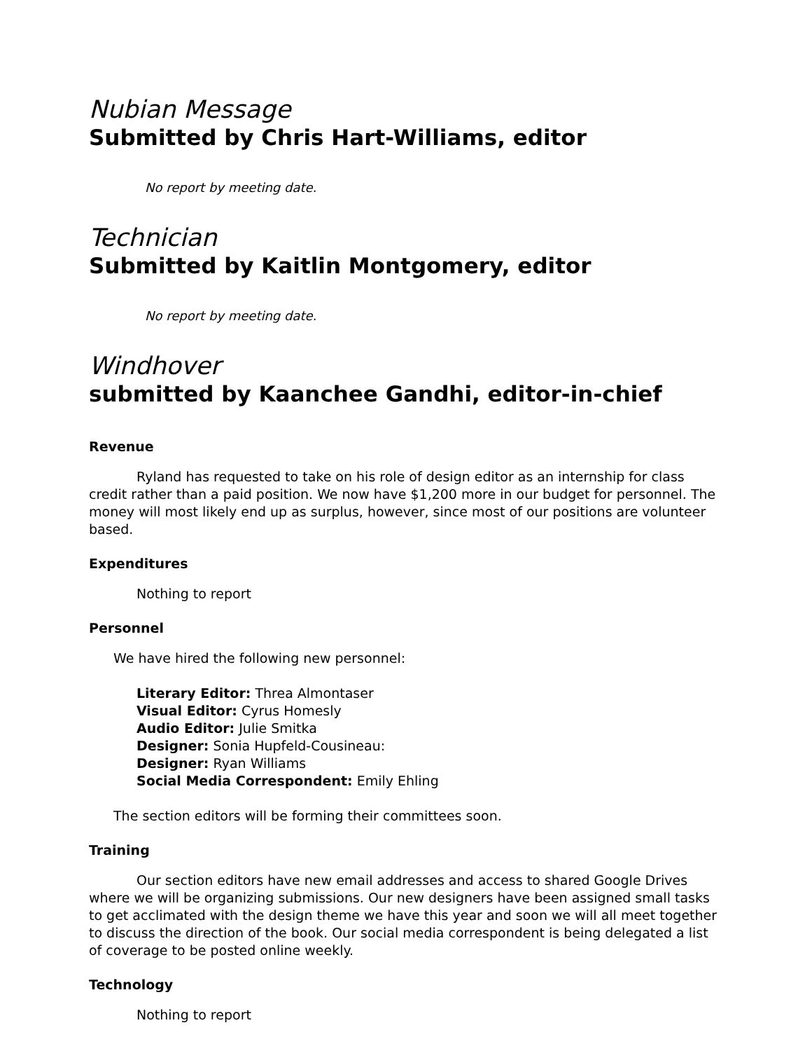Nubian Message
Submitted by Chris Hart-Williams, editor
No report by meeting date.
Technician
Submitted by Kaitlin Montgomery, editor
No report by meeting date.
Windhover
submitted by Kaanchee Gandhi, editor-in-chief
Revenue
Ryland has requested to take on his role of design editor as an internship for class credit rather than a paid position. We now have $1,200 more in our budget for personnel. The money will most likely end up as surplus, however, since most of our positions are volunteer based.
Expenditures
Nothing to report
Personnel
We have hired the following new personnel:
Literary Editor: Threa Almontaser
Visual Editor: Cyrus Homesly
Audio Editor: Julie Smitka
Designer: Sonia Hupfeld-Cousineau:
Designer: Ryan Williams
Social Media Correspondent: Emily Ehling
The section editors will be forming their committees soon.
Training
Our section editors have new email addresses and access to shared Google Drives where we will be organizing submissions. Our new designers have been assigned small tasks to get acclimated with the design theme we have this year and soon we will all meet together to discuss the direction of the book. Our social media correspondent is being delegated a list of coverage to be posted online weekly.
Technology
Nothing to report